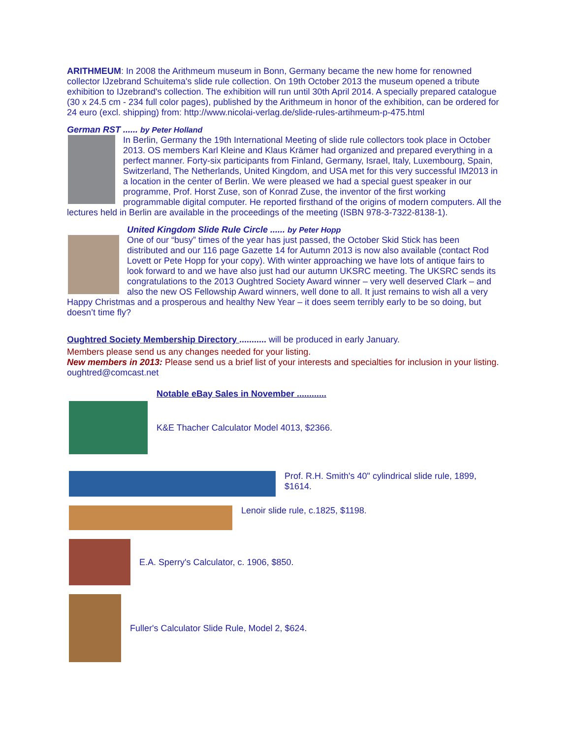ARITHMEUM: In 2008 the Arithmeum museum in Bonn, Germany became the new home for renowned collector IJzebrand Schuitema's slide rule collection. On 19th October 2013 the museum opened a tribute exhibition to IJzebrand's collection. The exhibition will run until 30th April 2014. A specially prepared catalogue (30 x 24.5 cm - 234 full color pages), published by the Arithmeum in honor of the exhibition, can be ordered for 24 euro (excl. shipping) from: http://www.nicolai-verlag.de/slide-rules-artihmeum-p-475.html
German RST ...... by Peter Holland
In Berlin, Germany the 19th International Meeting of slide rule collectors took place in October 2013. OS members Karl Kleine and Klaus Krämer had organized and prepared everything in a perfect manner. Forty-six participants from Finland, Germany, Israel, Italy, Luxembourg, Spain, Switzerland, The Netherlands, United Kingdom, and USA met for this very successful IM2013 in a location in the center of Berlin. We were pleased we had a special guest speaker in our programme, Prof. Horst Zuse, son of Konrad Zuse, the inventor of the first working programmable digital computer. He reported firsthand of the origins of modern computers. All the lectures held in Berlin are available in the proceedings of the meeting (ISBN 978-3-7322-8138-1).
United Kingdom Slide Rule Circle ...... by Peter Hopp
One of our “busy” times of the year has just passed, the October Skid Stick has been distributed and our 116 page Gazette 14 for Autumn 2013 is now also available (contact Rod Lovett or Pete Hopp for your copy). With winter approaching we have lots of antique fairs to look forward to and we have also just had our autumn UKSRC meeting. The UKSRC sends its congratulations to the 2013 Oughtred Society Award winner – very well deserved Clark – and also the new OS Fellowship Award winners, well done to all. It just remains to wish all a very Happy Christmas and a prosperous and healthy New Year – it does seem terribly early to be so doing, but doesn’t time fly?
Oughtred Society Membership Directory ........... will be produced in early January.
Members please send us any changes needed for your listing.
New members in 2013: Please send us a brief list of your interests and specialties for inclusion in your listing. oughtred@comcast.net
Notable eBay Sales in November ............
K&E Thacher Calculator Model 4013, $2366.
Prof. R.H. Smith's 40" cylindrical slide rule, 1899, $1614.
Lenoir slide rule, c.1825, $1198.
E.A. Sperry's Calculator, c. 1906, $850.
Fuller's Calculator Slide Rule, Model 2, $624.